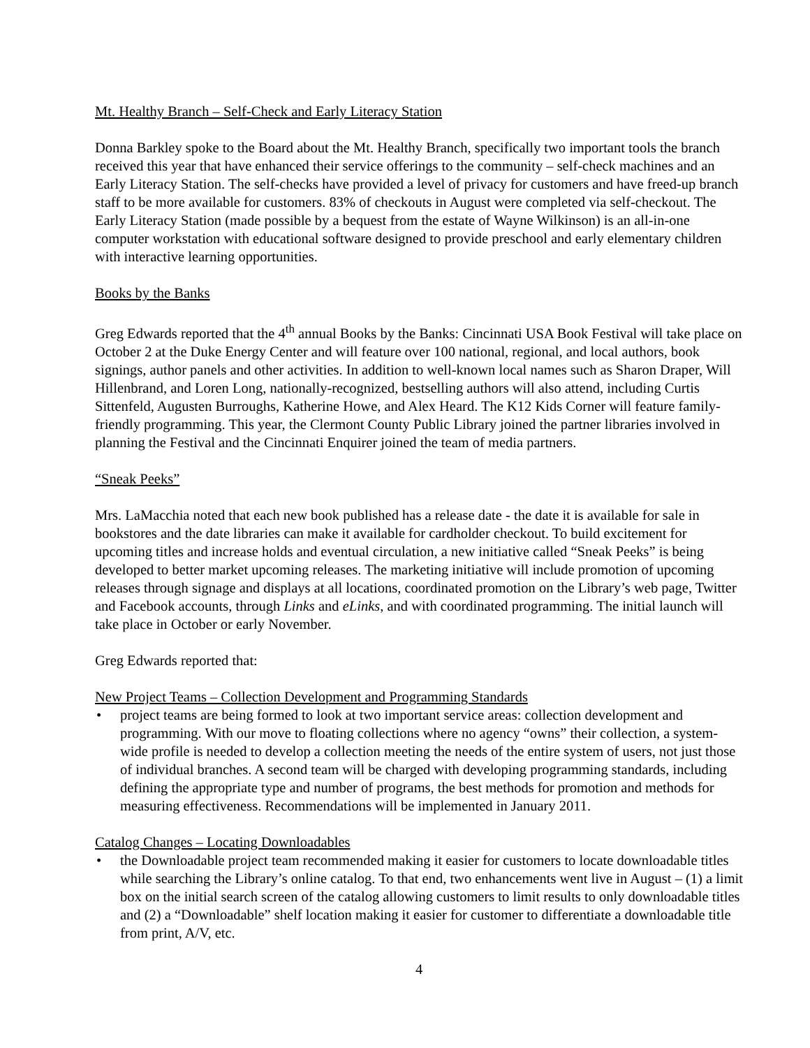Mt. Healthy Branch – Self-Check and Early Literacy Station
Donna Barkley spoke to the Board about the Mt. Healthy Branch, specifically two important tools the branch received this year that have enhanced their service offerings to the community – self-check machines and an Early Literacy Station. The self-checks have provided a level of privacy for customers and have freed-up branch staff to be more available for customers. 83% of checkouts in August were completed via self-checkout. The Early Literacy Station (made possible by a bequest from the estate of Wayne Wilkinson) is an all-in-one computer workstation with educational software designed to provide preschool and early elementary children with interactive learning opportunities.
Books by the Banks
Greg Edwards reported that the 4<sup>th</sup> annual Books by the Banks: Cincinnati USA Book Festival will take place on October 2 at the Duke Energy Center and will feature over 100 national, regional, and local authors, book signings, author panels and other activities. In addition to well-known local names such as Sharon Draper, Will Hillenbrand, and Loren Long, nationally-recognized, bestselling authors will also attend, including Curtis Sittenfeld, Augusten Burroughs, Katherine Howe, and Alex Heard. The K12 Kids Corner will feature family-friendly programming. This year, the Clermont County Public Library joined the partner libraries involved in planning the Festival and the Cincinnati Enquirer joined the team of media partners.
“Sneak Peeks”
Mrs. LaMacchia noted that each new book published has a release date - the date it is available for sale in bookstores and the date libraries can make it available for cardholder checkout. To build excitement for upcoming titles and increase holds and eventual circulation, a new initiative called “Sneak Peeks” is being developed to better market upcoming releases. The marketing initiative will include promotion of upcoming releases through signage and displays at all locations, coordinated promotion on the Library’s web page, Twitter and Facebook accounts, through Links and eLinks, and with coordinated programming. The initial launch will take place in October or early November.
Greg Edwards reported that:
New Project Teams – Collection Development and Programming Standards
• project teams are being formed to look at two important service areas: collection development and programming. With our move to floating collections where no agency “owns” their collection, a system-wide profile is needed to develop a collection meeting the needs of the entire system of users, not just those of individual branches. A second team will be charged with developing programming standards, including defining the appropriate type and number of programs, the best methods for promotion and methods for measuring effectiveness. Recommendations will be implemented in January 2011.
Catalog Changes – Locating Downloadables
• the Downloadable project team recommended making it easier for customers to locate downloadable titles while searching the Library’s online catalog. To that end, two enhancements went live in August – (1) a limit box on the initial search screen of the catalog allowing customers to limit results to only downloadable titles and (2) a “Downloadable” shelf location making it easier for customer to differentiate a downloadable title from print, A/V, etc.
4